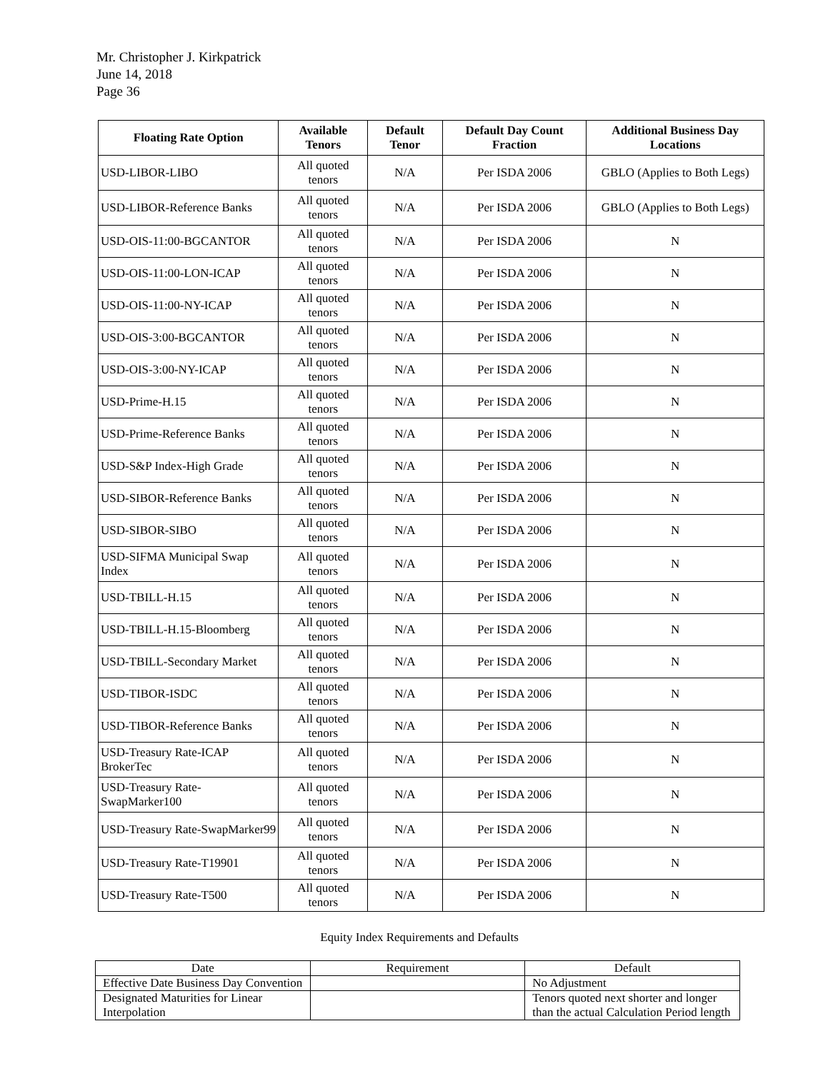Mr. Christopher J. Kirkpatrick
June 14, 2018
Page 36
| Floating Rate Option | Available Tenors | Default Tenor | Default Day Count Fraction | Additional Business Day Locations |
| --- | --- | --- | --- | --- |
| USD-LIBOR-LIBO | All quoted tenors | N/A | Per ISDA 2006 | GBLO (Applies to Both Legs) |
| USD-LIBOR-Reference Banks | All quoted tenors | N/A | Per ISDA 2006 | GBLO (Applies to Both Legs) |
| USD-OIS-11:00-BGCANTOR | All quoted tenors | N/A | Per ISDA 2006 | N |
| USD-OIS-11:00-LON-ICAP | All quoted tenors | N/A | Per ISDA 2006 | N |
| USD-OIS-11:00-NY-ICAP | All quoted tenors | N/A | Per ISDA 2006 | N |
| USD-OIS-3:00-BGCANTOR | All quoted tenors | N/A | Per ISDA 2006 | N |
| USD-OIS-3:00-NY-ICAP | All quoted tenors | N/A | Per ISDA 2006 | N |
| USD-Prime-H.15 | All quoted tenors | N/A | Per ISDA 2006 | N |
| USD-Prime-Reference Banks | All quoted tenors | N/A | Per ISDA 2006 | N |
| USD-S&P Index-High Grade | All quoted tenors | N/A | Per ISDA 2006 | N |
| USD-SIBOR-Reference Banks | All quoted tenors | N/A | Per ISDA 2006 | N |
| USD-SIBOR-SIBO | All quoted tenors | N/A | Per ISDA 2006 | N |
| USD-SIFMA Municipal Swap Index | All quoted tenors | N/A | Per ISDA 2006 | N |
| USD-TBILL-H.15 | All quoted tenors | N/A | Per ISDA 2006 | N |
| USD-TBILL-H.15-Bloomberg | All quoted tenors | N/A | Per ISDA 2006 | N |
| USD-TBILL-Secondary Market | All quoted tenors | N/A | Per ISDA 2006 | N |
| USD-TIBOR-ISDC | All quoted tenors | N/A | Per ISDA 2006 | N |
| USD-TIBOR-Reference Banks | All quoted tenors | N/A | Per ISDA 2006 | N |
| USD-Treasury Rate-ICAP BrokerTec | All quoted tenors | N/A | Per ISDA 2006 | N |
| USD-Treasury Rate-SwapMarker100 | All quoted tenors | N/A | Per ISDA 2006 | N |
| USD-Treasury Rate-SwapMarker99 | All quoted tenors | N/A | Per ISDA 2006 | N |
| USD-Treasury Rate-T19901 | All quoted tenors | N/A | Per ISDA 2006 | N |
| USD-Treasury Rate-T500 | All quoted tenors | N/A | Per ISDA 2006 | N |
Equity Index Requirements and Defaults
| Date | Requirement | Default |
| --- | --- | --- |
| Effective Date Business Day Convention | | No Adjustment |
| Designated Maturities for Linear Interpolation | | Tenors quoted next shorter and longer than the actual Calculation Period length |